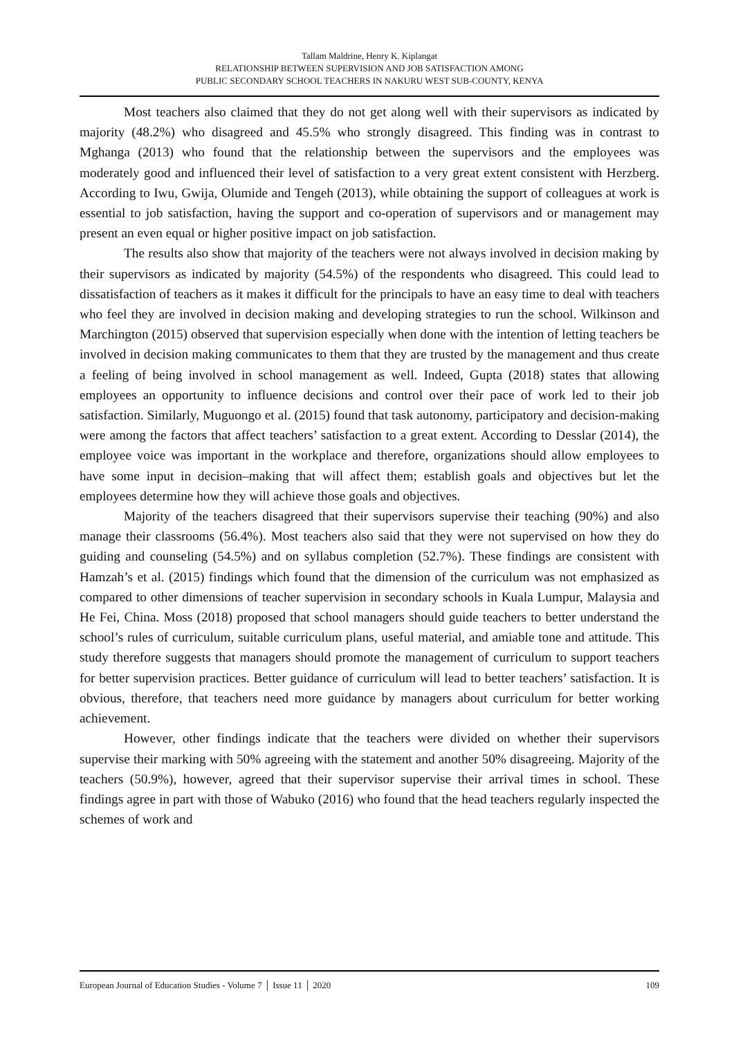Tallam Maldrine, Henry K. Kiplangat
RELATIONSHIP BETWEEN SUPERVISION AND JOB SATISFACTION AMONG
PUBLIC SECONDARY SCHOOL TEACHERS IN NAKURU WEST SUB-COUNTY, KENYA
Most teachers also claimed that they do not get along well with their supervisors as indicated by majority (48.2%) who disagreed and 45.5% who strongly disagreed. This finding was in contrast to Mghanga (2013) who found that the relationship between the supervisors and the employees was moderately good and influenced their level of satisfaction to a very great extent consistent with Herzberg. According to Iwu, Gwija, Olumide and Tengeh (2013), while obtaining the support of colleagues at work is essential to job satisfaction, having the support and co-operation of supervisors and or management may present an even equal or higher positive impact on job satisfaction.
The results also show that majority of the teachers were not always involved in decision making by their supervisors as indicated by majority (54.5%) of the respondents who disagreed. This could lead to dissatisfaction of teachers as it makes it difficult for the principals to have an easy time to deal with teachers who feel they are involved in decision making and developing strategies to run the school. Wilkinson and Marchington (2015) observed that supervision especially when done with the intention of letting teachers be involved in decision making communicates to them that they are trusted by the management and thus create a feeling of being involved in school management as well. Indeed, Gupta (2018) states that allowing employees an opportunity to influence decisions and control over their pace of work led to their job satisfaction. Similarly, Muguongo et al. (2015) found that task autonomy, participatory and decision-making were among the factors that affect teachers’ satisfaction to a great extent. According to Desslar (2014), the employee voice was important in the workplace and therefore, organizations should allow employees to have some input in decision–making that will affect them; establish goals and objectives but let the employees determine how they will achieve those goals and objectives.
Majority of the teachers disagreed that their supervisors supervise their teaching (90%) and also manage their classrooms (56.4%). Most teachers also said that they were not supervised on how they do guiding and counseling (54.5%) and on syllabus completion (52.7%). These findings are consistent with Hamzah’s et al. (2015) findings which found that the dimension of the curriculum was not emphasized as compared to other dimensions of teacher supervision in secondary schools in Kuala Lumpur, Malaysia and He Fei, China. Moss (2018) proposed that school managers should guide teachers to better understand the school’s rules of curriculum, suitable curriculum plans, useful material, and amiable tone and attitude. This study therefore suggests that managers should promote the management of curriculum to support teachers for better supervision practices. Better guidance of curriculum will lead to better teachers’ satisfaction. It is obvious, therefore, that teachers need more guidance by managers about curriculum for better working achievement.
However, other findings indicate that the teachers were divided on whether their supervisors supervise their marking with 50% agreeing with the statement and another 50% disagreeing. Majority of the teachers (50.9%), however, agreed that their supervisor supervise their arrival times in school. These findings agree in part with those of Wabuko (2016) who found that the head teachers regularly inspected the schemes of work and
European Journal of Education Studies - Volume 7 │ Issue 11 │ 2020 109